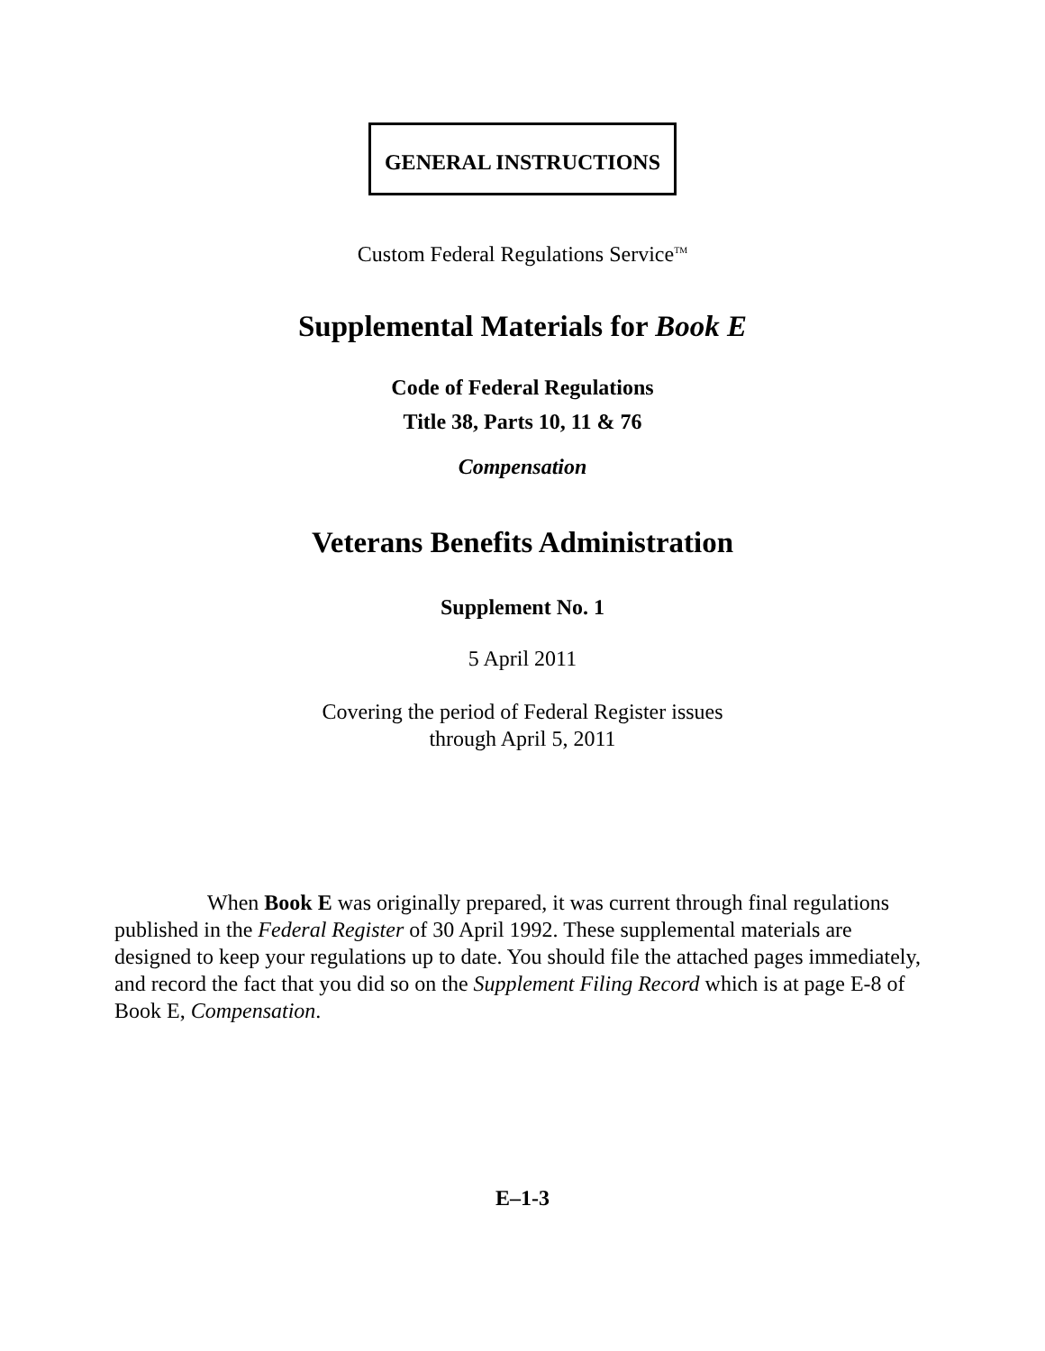GENERAL INSTRUCTIONS
Custom Federal Regulations Service<sup>TM</sup>
Supplemental Materials for Book E
Code of Federal Regulations
Title 38, Parts 10, 11 & 76
Compensation
Veterans Benefits Administration
Supplement No. 1
5 April 2011
Covering the period of Federal Register issues
through April 5, 2011
When Book E was originally prepared, it was current through final regulations published in the Federal Register of 30 April 1992. These supplemental materials are designed to keep your regulations up to date. You should file the attached pages immediately, and record the fact that you did so on the Supplement Filing Record which is at page E-8 of Book E, Compensation.
E–1-3